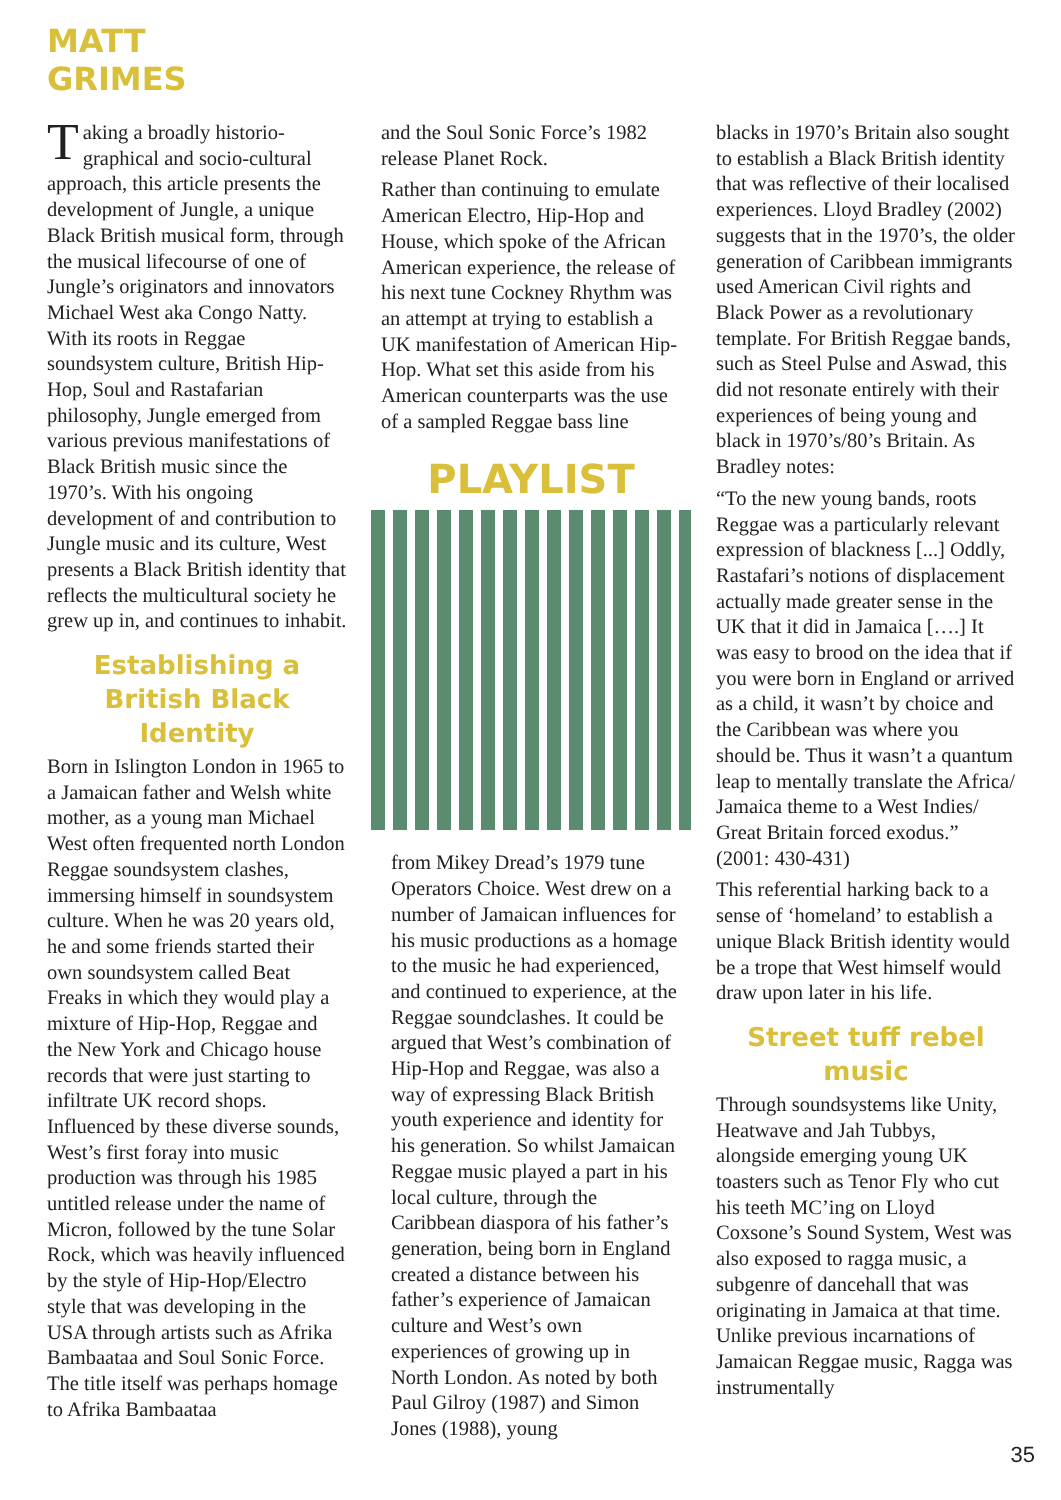MATT
GRIMES
Taking a broadly historio-graphical and socio-cultural approach, this article presents the development of Jungle, a unique Black British musical form, through the musical lifecourse of one of Jungle’s originators and innovators Michael West aka Congo Natty. With its roots in Reggae soundsystem culture, British Hip-Hop, Soul and Rastafarian philosophy, Jungle emerged from various previous manifestations of Black British music since the 1970’s. With his ongoing development of and contribution to Jungle music and its culture, West presents a Black British identity that reflects the multicultural society he grew up in, and continues to inhabit.
Establishing a British Black Identity
Born in Islington London in 1965 to a Jamaican father and Welsh white mother, as a young man Michael West often frequented north London Reggae soundsystem clashes, immersing himself in soundsystem culture. When he was 20 years old, he and some friends started their own soundsystem called Beat Freaks in which they would play a mixture of Hip-Hop, Reggae and the New York and Chicago house records that were just starting to infiltrate UK record shops. Influenced by these diverse sounds, West’s first foray into music production was through his 1985 untitled release under the name of Micron, followed by the tune Solar Rock, which was heavily influenced by the style of Hip-Hop/Electro style that was developing in the USA through artists such as Afrika Bambaataa and Soul Sonic Force. The title itself was perhaps homage to Afrika Bambaataa
and the Soul Sonic Force’s 1982 release Planet Rock.
Rather than continuing to emulate American Electro, Hip-Hop and House, which spoke of the African American experience, the release of his next tune Cockney Rhythm was an attempt at trying to establish a UK manifestation of American Hip-Hop. What set this aside from his American counterparts was the use of a sampled Reggae bass line
PLAYLIST
from Mikey Dread’s 1979 tune Operators Choice. West drew on a number of Jamaican influences for his music productions as a homage to the music he had experienced, and continued to experience, at the Reggae soundclashes. It could be argued that West’s combination of Hip-Hop and Reggae, was also a way of expressing Black British youth experience and identity for his generation. So whilst Jamaican Reggae music played a part in his local culture, through the Caribbean diaspora of his father’s generation, being born in England created a distance between his father’s experience of Jamaican culture and West’s own experiences of growing up in North London. As noted by both Paul Gilroy (1987) and Simon Jones (1988), young
blacks in 1970’s Britain also sought to establish a Black British identity that was reflective of their localised experiences. Lloyd Bradley (2002) suggests that in the 1970’s, the older generation of Caribbean immigrants used American Civil rights and Black Power as a revolutionary template. For British Reggae bands, such as Steel Pulse and Aswad, this did not resonate entirely with their experiences of being young and black in 1970’s/80’s Britain. As Bradley notes:
“To the new young bands, roots Reggae was a particularly relevant expression of blackness [...] Oddly, Rastafari’s notions of displacement actually made greater sense in the UK that it did in Jamaica [….] It was easy to brood on the idea that if you were born in England or arrived as a child, it wasn’t by choice and the Caribbean was where you should be. Thus it wasn’t a quantum leap to mentally translate the Africa/ Jamaica theme to a West Indies/ Great Britain forced exodus.” (2001: 430-431)
This referential harking back to a sense of ‘homeland’ to establish a unique Black British identity would be a trope that West himself would draw upon later in his life.
Street tuff rebel music
Through soundsystems like Unity, Heatwave and Jah Tubbys, alongside emerging young UK toasters such as Tenor Fly who cut his teeth MC’ing on Lloyd Coxsone’s Sound System, West was also exposed to ragga music, a subgenre of dancehall that was originating in Jamaica at that time. Unlike previous incarnations of Jamaican Reggae music, Ragga was instrumentally
35